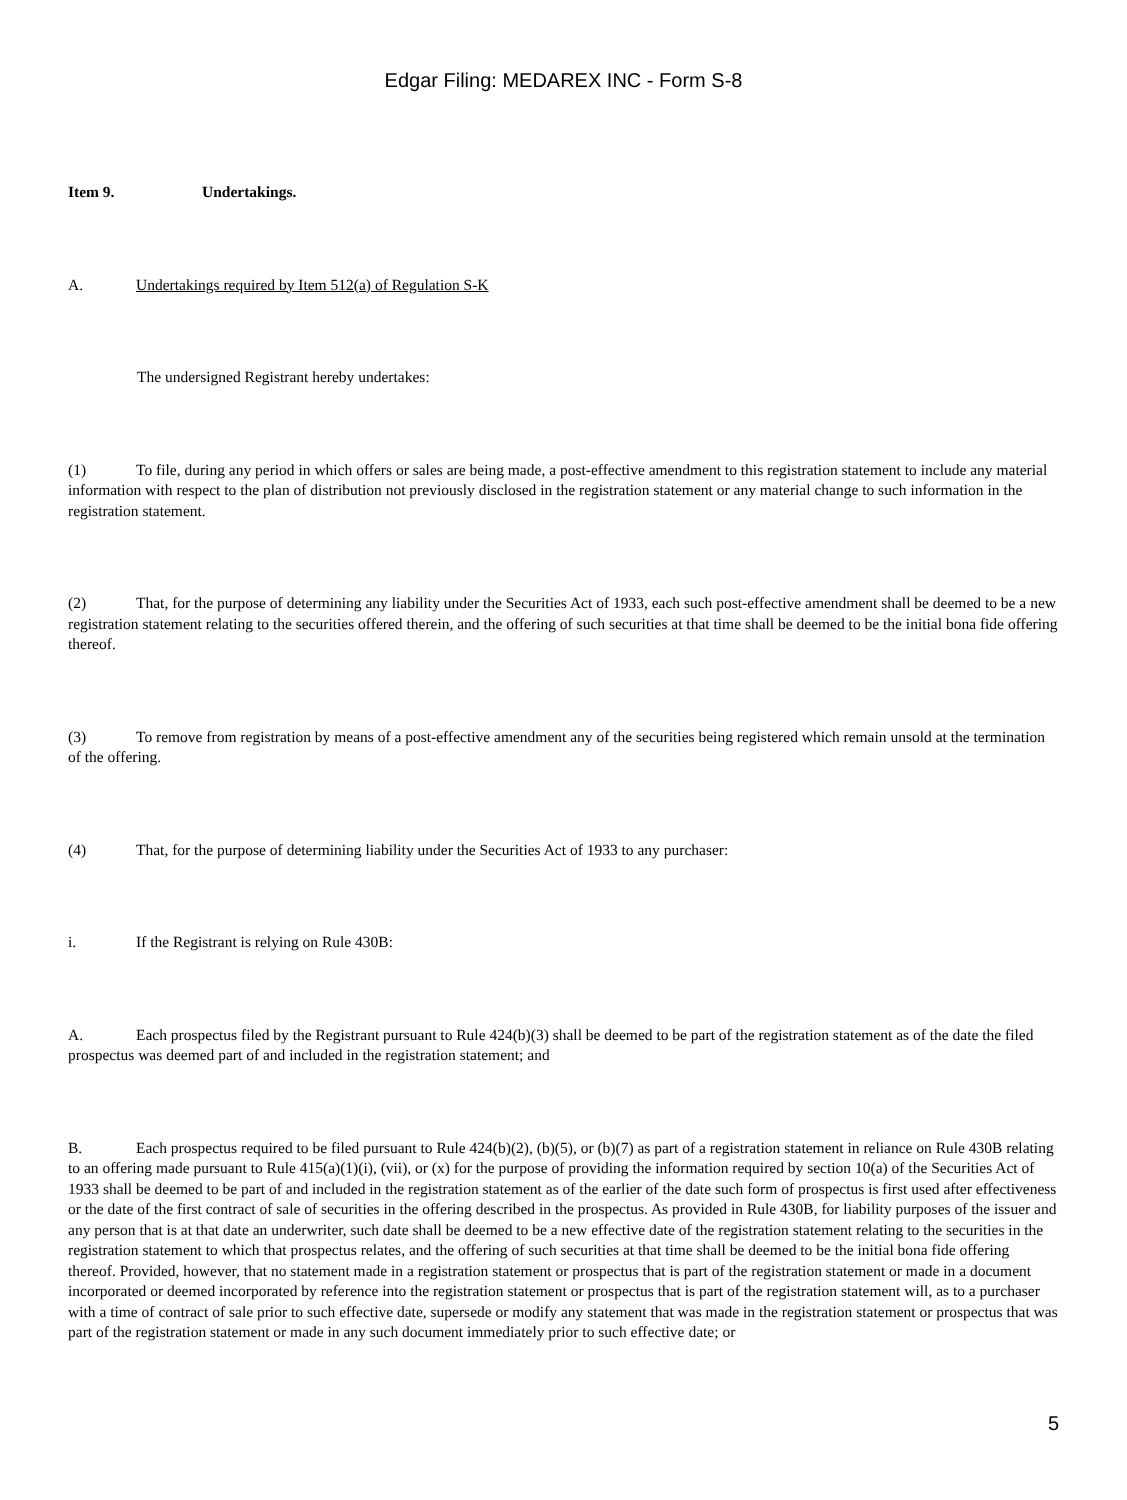Edgar Filing: MEDAREX INC - Form S-8
Item 9. Undertakings.
A. Undertakings required by Item 512(a) of Regulation S-K
The undersigned Registrant hereby undertakes:
(1) To file, during any period in which offers or sales are being made, a post-effective amendment to this registration statement to include any material information with respect to the plan of distribution not previously disclosed in the registration statement or any material change to such information in the registration statement.
(2) That, for the purpose of determining any liability under the Securities Act of 1933, each such post-effective amendment shall be deemed to be a new registration statement relating to the securities offered therein, and the offering of such securities at that time shall be deemed to be the initial bona fide offering thereof.
(3) To remove from registration by means of a post-effective amendment any of the securities being registered which remain unsold at the termination of the offering.
(4) That, for the purpose of determining liability under the Securities Act of 1933 to any purchaser:
i. If the Registrant is relying on Rule 430B:
A. Each prospectus filed by the Registrant pursuant to Rule 424(b)(3) shall be deemed to be part of the registration statement as of the date the filed prospectus was deemed part of and included in the registration statement; and
B. Each prospectus required to be filed pursuant to Rule 424(b)(2), (b)(5), or (b)(7) as part of a registration statement in reliance on Rule 430B relating to an offering made pursuant to Rule 415(a)(1)(i), (vii), or (x) for the purpose of providing the information required by section 10(a) of the Securities Act of 1933 shall be deemed to be part of and included in the registration statement as of the earlier of the date such form of prospectus is first used after effectiveness or the date of the first contract of sale of securities in the offering described in the prospectus. As provided in Rule 430B, for liability purposes of the issuer and any person that is at that date an underwriter, such date shall be deemed to be a new effective date of the registration statement relating to the securities in the registration statement to which that prospectus relates, and the offering of such securities at that time shall be deemed to be the initial bona fide offering thereof. Provided, however, that no statement made in a registration statement or prospectus that is part of the registration statement or made in a document incorporated or deemed incorporated by reference into the registration statement or prospectus that is part of the registration statement will, as to a purchaser with a time of contract of sale prior to such effective date, supersede or modify any statement that was made in the registration statement or prospectus that was part of the registration statement or made in any such document immediately prior to such effective date; or
5